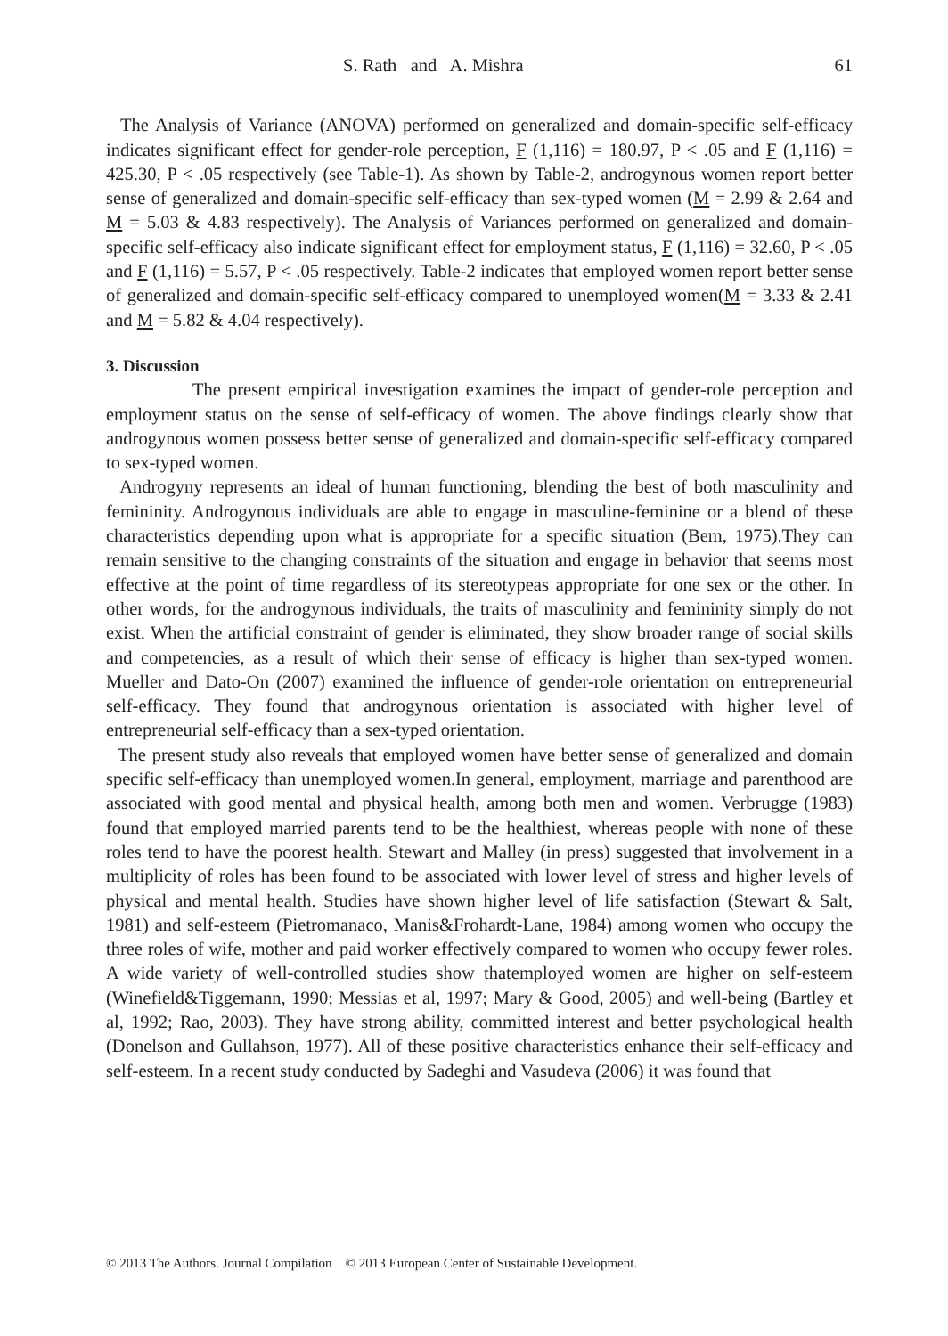S. Rath and A. Mishra 61
The Analysis of Variance (ANOVA) performed on generalized and domain-specific self-efficacy indicates significant effect for gender-role perception, F (1,116) = 180.97, P < .05 and F (1,116) = 425.30, P < .05 respectively (see Table-1). As shown by Table-2, androgynous women report better sense of generalized and domain-specific self-efficacy than sex-typed women (M = 2.99 & 2.64 and M = 5.03 & 4.83 respectively). The Analysis of Variances performed on generalized and domain-specific self-efficacy also indicate significant effect for employment status, F (1,116) = 32.60, P < .05 and F (1,116) = 5.57, P < .05 respectively. Table-2 indicates that employed women report better sense of generalized and domain-specific self-efficacy compared to unemployed women(M = 3.33 & 2.41 and M = 5.82 & 4.04 respectively).
3. Discussion
The present empirical investigation examines the impact of gender-role perception and employment status on the sense of self-efficacy of women. The above findings clearly show that androgynous women possess better sense of generalized and domain-specific self-efficacy compared to sex-typed women.
Androgyny represents an ideal of human functioning, blending the best of both masculinity and femininity. Androgynous individuals are able to engage in masculine-feminine or a blend of these characteristics depending upon what is appropriate for a specific situation (Bem, 1975).They can remain sensitive to the changing constraints of the situation and engage in behavior that seems most effective at the point of time regardless of its stereotypeas appropriate for one sex or the other. In other words, for the androgynous individuals, the traits of masculinity and femininity simply do not exist. When the artificial constraint of gender is eliminated, they show broader range of social skills and competencies, as a result of which their sense of efficacy is higher than sex-typed women. Mueller and Dato-On (2007) examined the influence of gender-role orientation on entrepreneurial self-efficacy. They found that androgynous orientation is associated with higher level of entrepreneurial self-efficacy than a sex-typed orientation.
The present study also reveals that employed women have better sense of generalized and domain specific self-efficacy than unemployed women.In general, employment, marriage and parenthood are associated with good mental and physical health, among both men and women. Verbrugge (1983) found that employed married parents tend to be the healthiest, whereas people with none of these roles tend to have the poorest health. Stewart and Malley (in press) suggested that involvement in a multiplicity of roles has been found to be associated with lower level of stress and higher levels of physical and mental health. Studies have shown higher level of life satisfaction (Stewart & Salt, 1981) and self-esteem (Pietromanaco, Manis&Frohardt-Lane, 1984) among women who occupy the three roles of wife, mother and paid worker effectively compared to women who occupy fewer roles. A wide variety of well-controlled studies show thatemployed women are higher on self-esteem (Winefield&Tiggemann, 1990; Messias et al, 1997; Mary & Good, 2005) and well-being (Bartley et al, 1992; Rao, 2003). They have strong ability, committed interest and better psychological health (Donelson and Gullahson, 1977). All of these positive characteristics enhance their self-efficacy and self-esteem. In a recent study conducted by Sadeghi and Vasudeva (2006) it was found that
© 2013 The Authors. Journal Compilation © 2013 European Center of Sustainable Development.